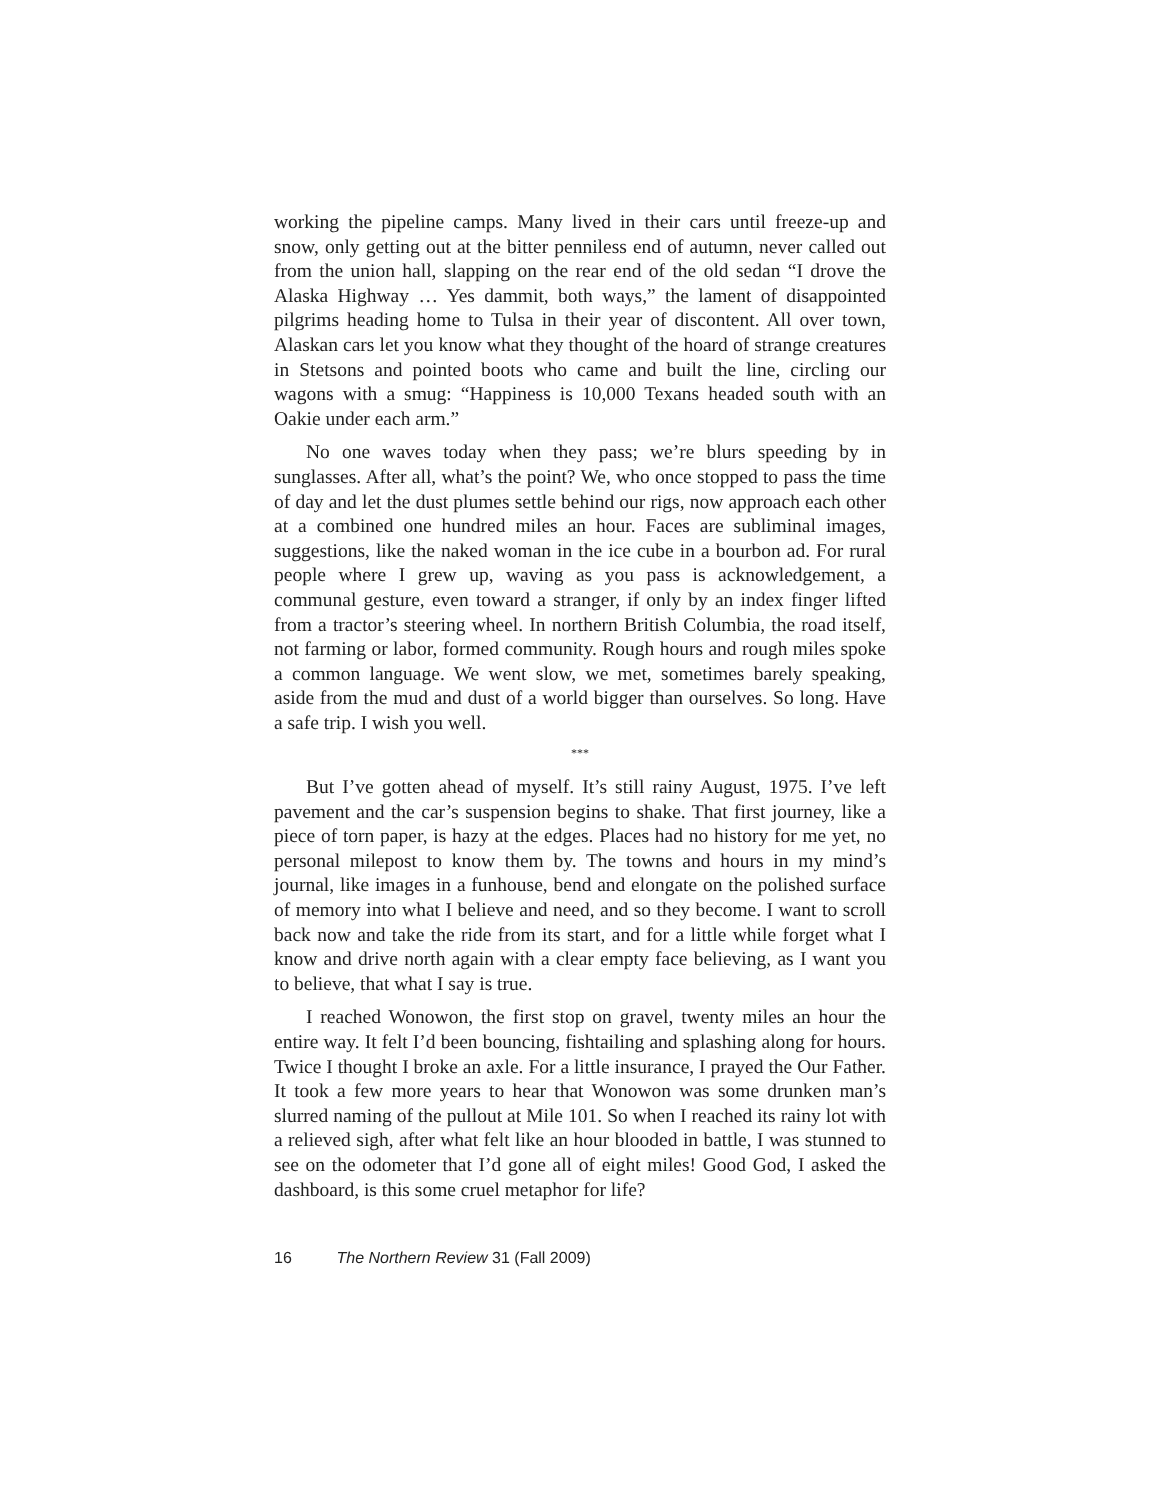working the pipeline camps. Many lived in their cars until freeze-up and snow, only getting out at the bitter penniless end of autumn, never called out from the union hall, slapping on the rear end of the old sedan “I drove the Alaska Highway … Yes dammit, both ways,” the lament of disappointed pilgrims heading home to Tulsa in their year of discontent. All over town, Alaskan cars let you know what they thought of the hoard of strange creatures in Stetsons and pointed boots who came and built the line, circling our wagons with a smug: “Happiness is 10,000 Texans headed south with an Oakie under each arm.”
No one waves today when they pass; we’re blurs speeding by in sunglasses. After all, what’s the point? We, who once stopped to pass the time of day and let the dust plumes settle behind our rigs, now approach each other at a combined one hundred miles an hour. Faces are subliminal images, suggestions, like the naked woman in the ice cube in a bourbon ad. For rural people where I grew up, waving as you pass is acknowledgement, a communal gesture, even toward a stranger, if only by an index finger lifted from a tractor’s steering wheel. In northern British Columbia, the road itself, not farming or labor, formed community. Rough hours and rough miles spoke a common language. We went slow, we met, sometimes barely speaking, aside from the mud and dust of a world bigger than ourselves. So long. Have a safe trip. I wish you well.
***
But I’ve gotten ahead of myself. It’s still rainy August, 1975. I’ve left pavement and the car’s suspension begins to shake. That first journey, like a piece of torn paper, is hazy at the edges. Places had no history for me yet, no personal milepost to know them by. The towns and hours in my mind’s journal, like images in a funhouse, bend and elongate on the polished surface of memory into what I believe and need, and so they become. I want to scroll back now and take the ride from its start, and for a little while forget what I know and drive north again with a clear empty face believing, as I want you to believe, that what I say is true.
I reached Wonowon, the first stop on gravel, twenty miles an hour the entire way. It felt I’d been bouncing, fishtailing and splashing along for hours. Twice I thought I broke an axle. For a little insurance, I prayed the Our Father. It took a few more years to hear that Wonowon was some drunken man’s slurred naming of the pullout at Mile 101. So when I reached its rainy lot with a relieved sigh, after what felt like an hour blooded in battle, I was stunned to see on the odometer that I’d gone all of eight miles! Good God, I asked the dashboard, is this some cruel metaphor for life?
16 The Northern Review 31 (Fall 2009)